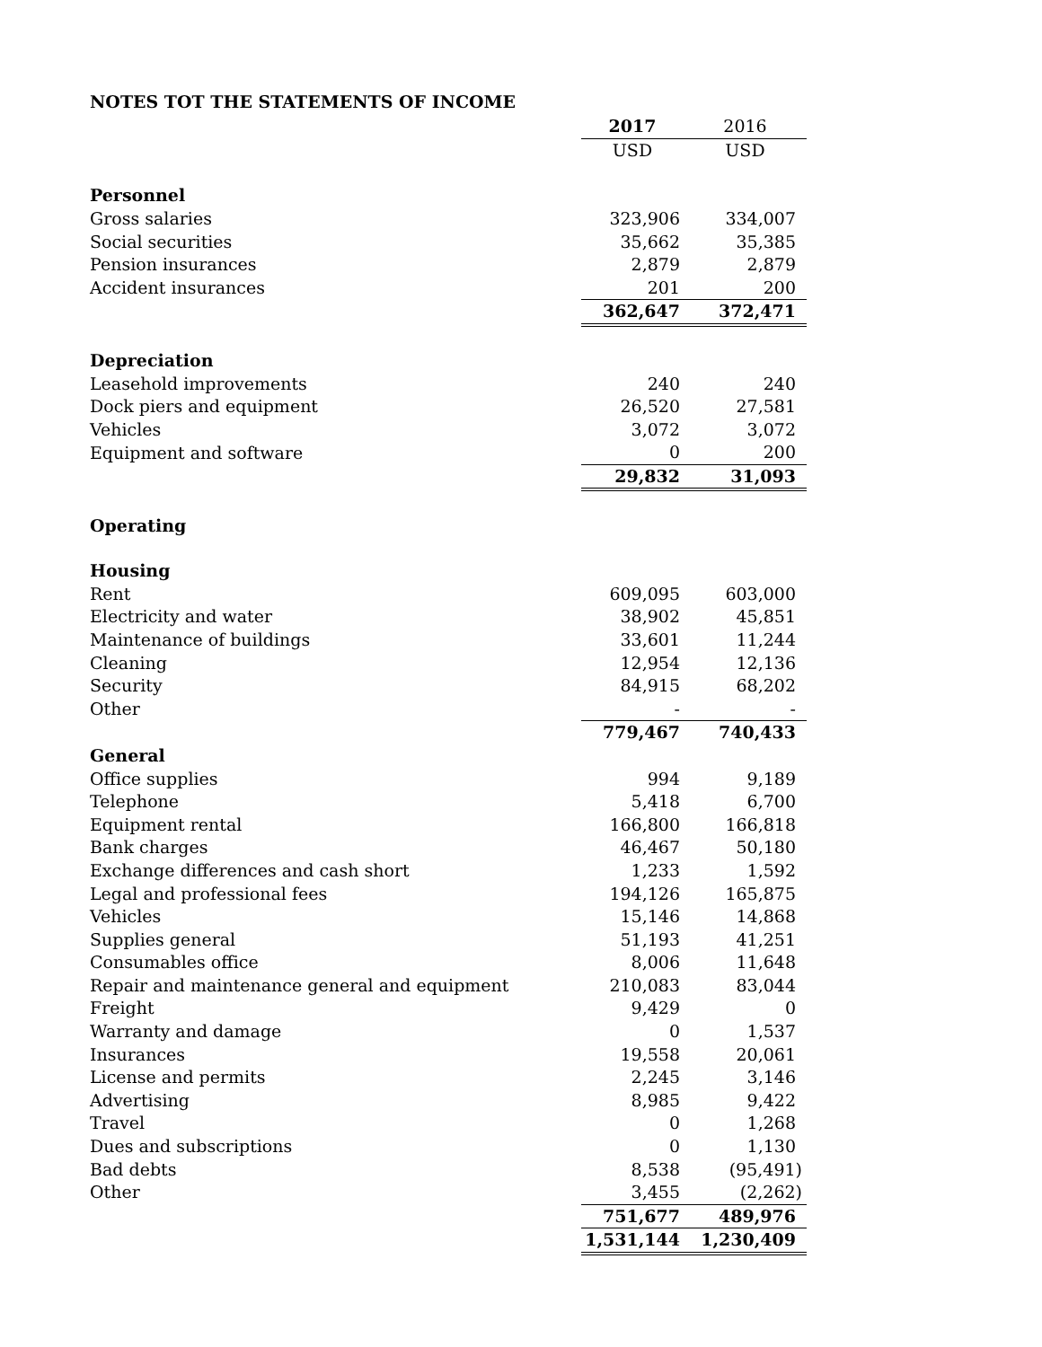NOTES TOT THE STATEMENTS OF INCOME
| | 2017 | 2016 |
| | USD | USD |
| Personnel | | |
| Gross salaries | 323,906 | 334,007 |
| Social securities | 35,662 | 35,385 |
| Pension insurances | 2,879 | 2,879 |
| Accident insurances | 201 | 200 |
| | 362,647 | 372,471 |
| Depreciation | | |
| Leasehold improvements | 240 | 240 |
| Dock piers and equipment | 26,520 | 27,581 |
| Vehicles | 3,072 | 3,072 |
| Equipment and software | 0 | 200 |
| | 29,832 | 31,093 |
| Operating | | |
| Housing | | |
| Rent | 609,095 | 603,000 |
| Electricity and water | 38,902 | 45,851 |
| Maintenance of buildings | 33,601 | 11,244 |
| Cleaning | 12,954 | 12,136 |
| Security | 84,915 | 68,202 |
| Other | - | - |
| | 779,467 | 740,433 |
| General | | |
| Office supplies | 994 | 9,189 |
| Telephone | 5,418 | 6,700 |
| Equipment rental | 166,800 | 166,818 |
| Bank charges | 46,467 | 50,180 |
| Exchange differences and cash short | 1,233 | 1,592 |
| Legal and professional fees | 194,126 | 165,875 |
| Vehicles | 15,146 | 14,868 |
| Supplies general | 51,193 | 41,251 |
| Consumables office | 8,006 | 11,648 |
| Repair and maintenance general and equipment | 210,083 | 83,044 |
| Freight | 9,429 | 0 |
| Warranty and damage | 0 | 1,537 |
| Insurances | 19,558 | 20,061 |
| License and permits | 2,245 | 3,146 |
| Advertising | 8,985 | 9,422 |
| Travel | 0 | 1,268 |
| Dues and subscriptions | 0 | 1,130 |
| Bad debts | 8,538 | (95,491) |
| Other | 3,455 | (2,262) |
| | 751,677 | 489,976 |
| | 1,531,144 | 1,230,409 |